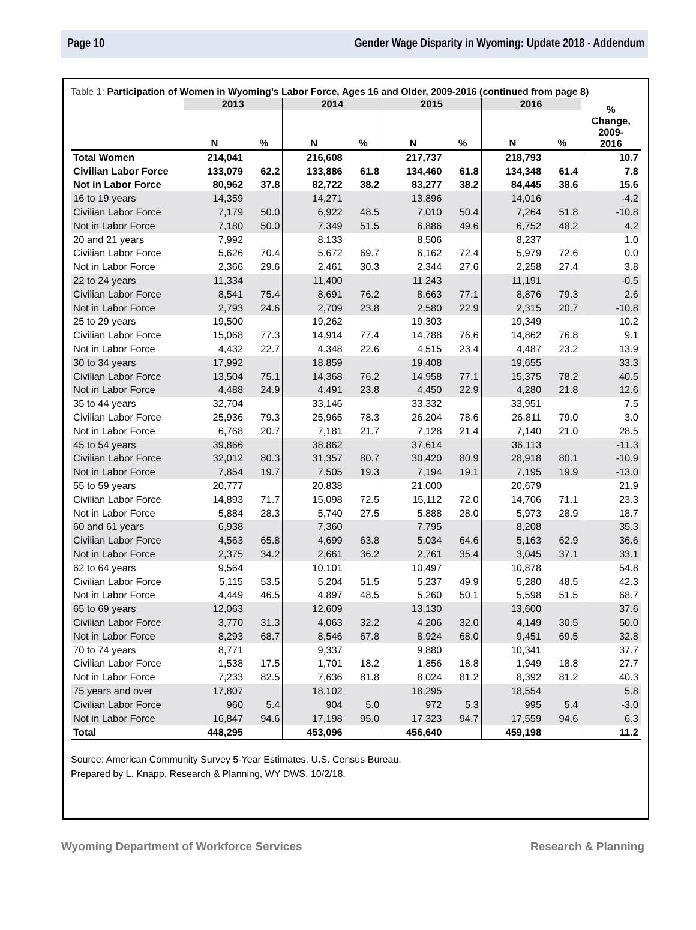Page 10 Gender Wage Disparity in Wyoming: Update 2018 - Addendum
Table 1: Participation of Women in Wyoming’s Labor Force, Ages 16 and Older, 2009-2016 (continued from page 8)
| | 2013 | | 2014 | | 2015 | | 2016 | | % Change, 2009- 2016 |
| --- | --- | --- | --- | --- | --- | --- | --- | --- | --- |
| | N | % | N | % | N | % | N | % | |
| Total Women | 214,041 | | 216,608 | | 217,737 | | 218,793 | | 10.7 |
| Civilian Labor Force | 133,079 | 62.2 | 133,886 | 61.8 | 134,460 | 61.8 | 134,348 | 61.4 | 7.8 |
| Not in Labor Force | 80,962 | 37.8 | 82,722 | 38.2 | 83,277 | 38.2 | 84,445 | 38.6 | 15.6 |
| 16 to 19 years | 14,359 | | 14,271 | | 13,896 | | 14,016 | | -4.2 |
| Civilian Labor Force | 7,179 | 50.0 | 6,922 | 48.5 | 7,010 | 50.4 | 7,264 | 51.8 | -10.8 |
| Not in Labor Force | 7,180 | 50.0 | 7,349 | 51.5 | 6,886 | 49.6 | 6,752 | 48.2 | 4.2 |
| 20 and 21 years | 7,992 | | 8,133 | | 8,506 | | 8,237 | | 1.0 |
| Civilian Labor Force | 5,626 | 70.4 | 5,672 | 69.7 | 6,162 | 72.4 | 5,979 | 72.6 | 0.0 |
| Not in Labor Force | 2,366 | 29.6 | 2,461 | 30.3 | 2,344 | 27.6 | 2,258 | 27.4 | 3.8 |
| 22 to 24 years | 11,334 | | 11,400 | | 11,243 | | 11,191 | | -0.5 |
| Civilian Labor Force | 8,541 | 75.4 | 8,691 | 76.2 | 8,663 | 77.1 | 8,876 | 79.3 | 2.6 |
| Not in Labor Force | 2,793 | 24.6 | 2,709 | 23.8 | 2,580 | 22.9 | 2,315 | 20.7 | -10.8 |
| 25 to 29 years | 19,500 | | 19,262 | | 19,303 | | 19,349 | | 10.2 |
| Civilian Labor Force | 15,068 | 77.3 | 14,914 | 77.4 | 14,788 | 76.6 | 14,862 | 76.8 | 9.1 |
| Not in Labor Force | 4,432 | 22.7 | 4,348 | 22.6 | 4,515 | 23.4 | 4,487 | 23.2 | 13.9 |
| 30 to 34 years | 17,992 | | 18,859 | | 19,408 | | 19,655 | | 33.3 |
| Civilian Labor Force | 13,504 | 75.1 | 14,368 | 76.2 | 14,958 | 77.1 | 15,375 | 78.2 | 40.5 |
| Not in Labor Force | 4,488 | 24.9 | 4,491 | 23.8 | 4,450 | 22.9 | 4,280 | 21.8 | 12.6 |
| 35 to 44 years | 32,704 | | 33,146 | | 33,332 | | 33,951 | | 7.5 |
| Civilian Labor Force | 25,936 | 79.3 | 25,965 | 78.3 | 26,204 | 78.6 | 26,811 | 79.0 | 3.0 |
| Not in Labor Force | 6,768 | 20.7 | 7,181 | 21.7 | 7,128 | 21.4 | 7,140 | 21.0 | 28.5 |
| 45 to 54 years | 39,866 | | 38,862 | | 37,614 | | 36,113 | | -11.3 |
| Civilian Labor Force | 32,012 | 80.3 | 31,357 | 80.7 | 30,420 | 80.9 | 28,918 | 80.1 | -10.9 |
| Not in Labor Force | 7,854 | 19.7 | 7,505 | 19.3 | 7,194 | 19.1 | 7,195 | 19.9 | -13.0 |
| 55 to 59 years | 20,777 | | 20,838 | | 21,000 | | 20,679 | | 21.9 |
| Civilian Labor Force | 14,893 | 71.7 | 15,098 | 72.5 | 15,112 | 72.0 | 14,706 | 71.1 | 23.3 |
| Not in Labor Force | 5,884 | 28.3 | 5,740 | 27.5 | 5,888 | 28.0 | 5,973 | 28.9 | 18.7 |
| 60 and 61 years | 6,938 | | 7,360 | | 7,795 | | 8,208 | | 35.3 |
| Civilian Labor Force | 4,563 | 65.8 | 4,699 | 63.8 | 5,034 | 64.6 | 5,163 | 62.9 | 36.6 |
| Not in Labor Force | 2,375 | 34.2 | 2,661 | 36.2 | 2,761 | 35.4 | 3,045 | 37.1 | 33.1 |
| 62 to 64 years | 9,564 | | 10,101 | | 10,497 | | 10,878 | | 54.8 |
| Civilian Labor Force | 5,115 | 53.5 | 5,204 | 51.5 | 5,237 | 49.9 | 5,280 | 48.5 | 42.3 |
| Not in Labor Force | 4,449 | 46.5 | 4,897 | 48.5 | 5,260 | 50.1 | 5,598 | 51.5 | 68.7 |
| 65 to 69 years | 12,063 | | 12,609 | | 13,130 | | 13,600 | | 37.6 |
| Civilian Labor Force | 3,770 | 31.3 | 4,063 | 32.2 | 4,206 | 32.0 | 4,149 | 30.5 | 50.0 |
| Not in Labor Force | 8,293 | 68.7 | 8,546 | 67.8 | 8,924 | 68.0 | 9,451 | 69.5 | 32.8 |
| 70 to 74 years | 8,771 | | 9,337 | | 9,880 | | 10,341 | | 37.7 |
| Civilian Labor Force | 1,538 | 17.5 | 1,701 | 18.2 | 1,856 | 18.8 | 1,949 | 18.8 | 27.7 |
| Not in Labor Force | 7,233 | 82.5 | 7,636 | 81.8 | 8,024 | 81.2 | 8,392 | 81.2 | 40.3 |
| 75 years and over | 17,807 | | 18,102 | | 18,295 | | 18,554 | | 5.8 |
| Civilian Labor Force | 960 | 5.4 | 904 | 5.0 | 972 | 5.3 | 995 | 5.4 | -3.0 |
| Not in Labor Force | 16,847 | 94.6 | 17,198 | 95.0 | 17,323 | 94.7 | 17,559 | 94.6 | 6.3 |
| Total | 448,295 | | 453,096 | | 456,640 | | 459,198 | | 11.2 |
Source: American Community Survey 5-Year Estimates, U.S. Census Bureau.
Prepared by L. Knapp, Research & Planning, WY DWS, 10/2/18.
Wyoming Department of Workforce Services Research & Planning